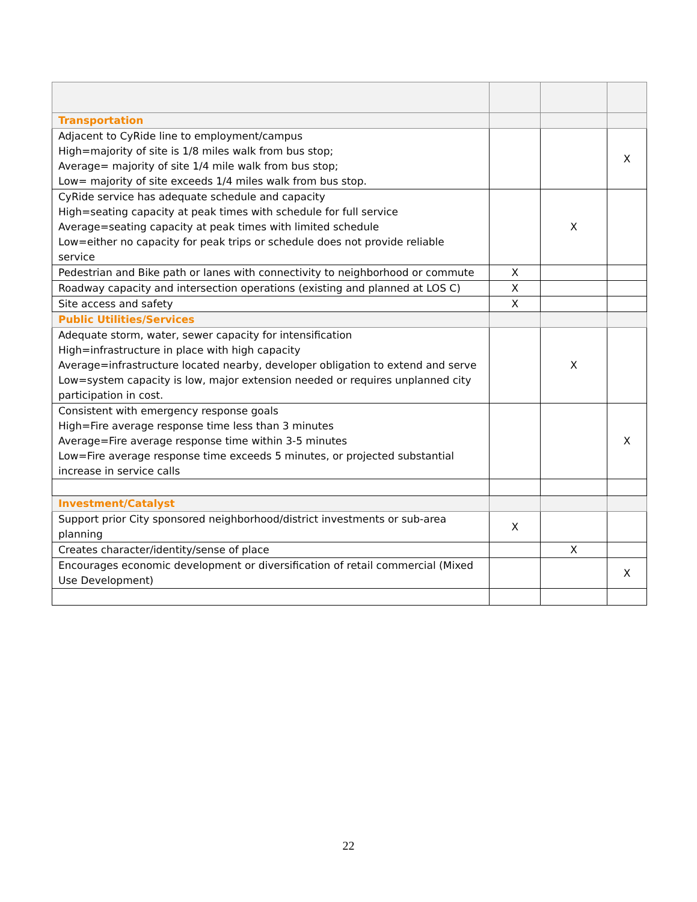| Transportation | | | |
| Adjacent to CyRide line to employment/campus High=majority of site is 1/8 miles walk from bus stop; Average= majority of site 1/4 mile walk from bus stop; Low= majority of site exceeds 1/4 miles walk from bus stop. | | | X |
| CyRide service has adequate schedule and capacity High=seating capacity at peak times with schedule for full service Average=seating capacity at peak times with limited schedule Low=either no capacity for peak trips or schedule does not provide reliable service | | X | |
| Pedestrian and Bike path or lanes with connectivity to neighborhood or commute | X | | |
| Roadway capacity and intersection operations (existing and planned at LOS C) | X | | |
| Site access and safety | X | | |
| Public Utilities/Services | | | |
| Adequate storm, water, sewer capacity for intensification High=infrastructure in place with high capacity Average=infrastructure located nearby, developer obligation to extend and serve Low=system capacity is low, major extension needed or requires unplanned city participation in cost. | | X | |
| Consistent with emergency response goals High=Fire average response time less than 3 minutes Average=Fire average response time within 3-5 minutes Low=Fire average response time exceeds 5 minutes, or projected substantial increase in service calls | | | X |
| Investment/Catalyst | | | |
| Support prior City sponsored neighborhood/district investments or sub-area planning | X | | |
| Creates character/identity/sense of place | | X | |
| Encourages economic development or diversification of retail commercial (Mixed Use Development) | | | X |
22